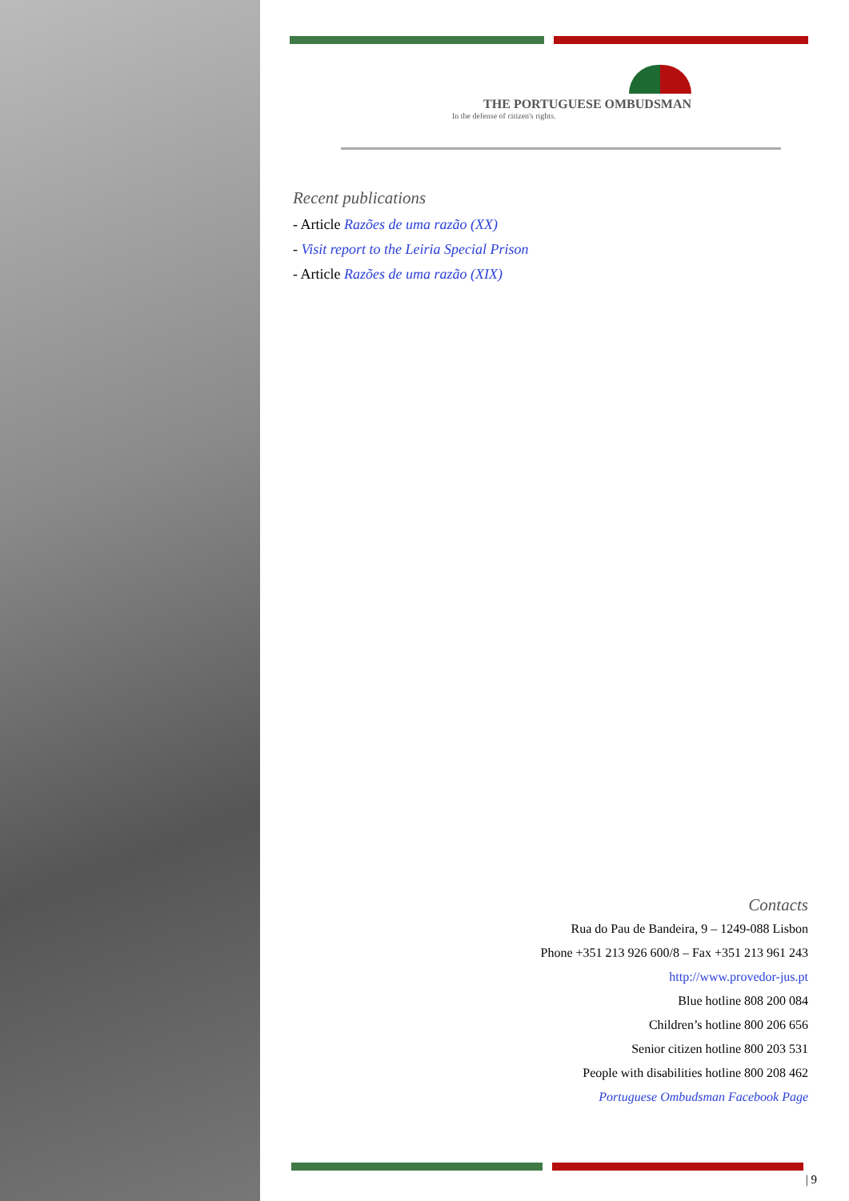THE PORTUGUESE OMBUDSMAN
In the defense of citizen's rights.
Recent publications
- Article Razões de uma razão (XX)
- Visit report to the Leiria Special Prison
- Article Razões de uma razão (XIX)
Contacts
Rua do Pau de Bandeira, 9 – 1249-088 Lisbon
Phone +351 213 926 600/8 – Fax +351 213 961 243
http://www.provedor-jus.pt
Blue hotline 808 200 084
Children’s hotline 800 206 656
Senior citizen hotline 800 203 531
People with disabilities hotline 800 208 462
Portuguese Ombudsman Facebook Page
| 9